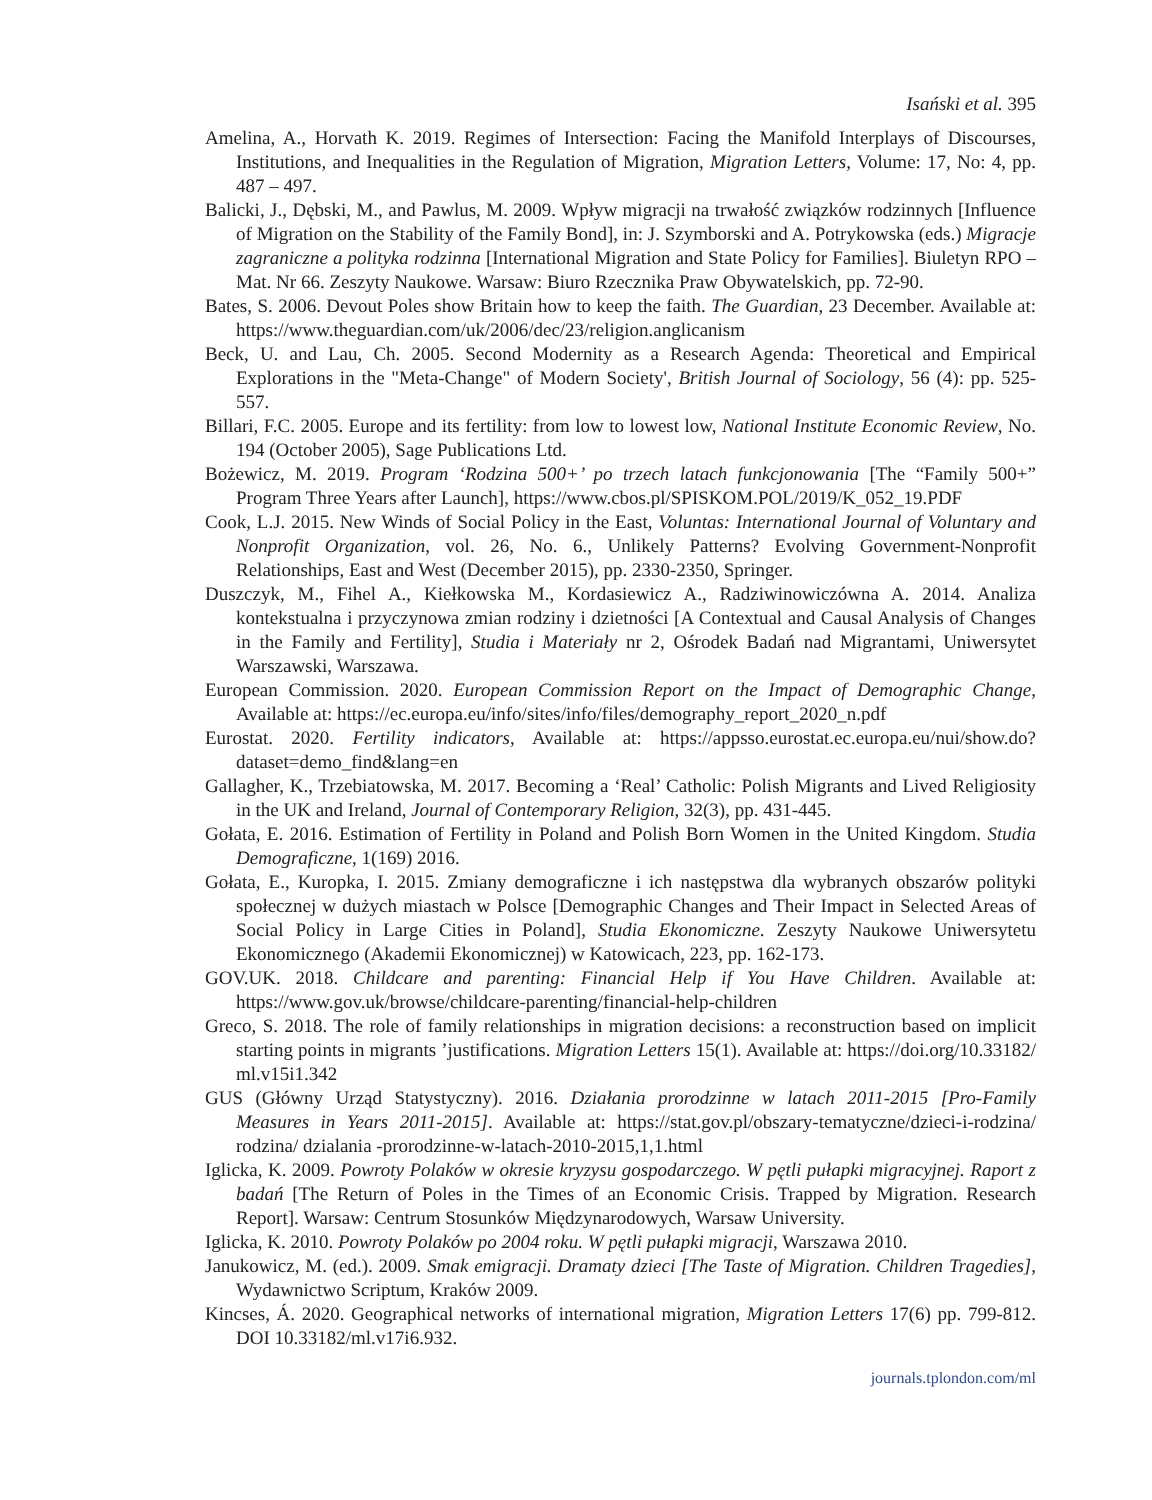Isański et al. 395
Amelina, A., Horvath K. 2019. Regimes of Intersection: Facing the Manifold Interplays of Discourses, Institutions, and Inequalities in the Regulation of Migration, Migration Letters, Volume: 17, No: 4, pp. 487 – 497.
Balicki, J., Dębski, M., and Pawlus, M. 2009. Wpływ migracji na trwałość związków rodzinnych [Influence of Migration on the Stability of the Family Bond], in: J. Szymborski and A. Potrykowska (eds.) Migracje zagraniczne a polityka rodzinna [International Migration and State Policy for Families]. Biuletyn RPO – Mat. Nr 66. Zeszyty Naukowe. Warsaw: Biuro Rzecznika Praw Obywatelskich, pp. 72-90.
Bates, S. 2006. Devout Poles show Britain how to keep the faith. The Guardian, 23 December. Available at: https://www.theguardian.com/uk/2006/dec/23/religion.anglicanism
Beck, U. and Lau, Ch. 2005. Second Modernity as a Research Agenda: Theoretical and Empirical Explorations in the "Meta-Change" of Modern Society', British Journal of Sociology, 56 (4): pp. 525-557.
Billari, F.C. 2005. Europe and its fertility: from low to lowest low, National Institute Economic Review, No. 194 (October 2005), Sage Publications Ltd.
Bożewicz, M. 2019. Program ‘Rodzina 500+’ po trzech latach funkcjonowania [The “Family 500+” Program Three Years after Launch], https://www.cbos.pl/SPISKOM.POL/2019/K_052_19.PDF
Cook, L.J. 2015. New Winds of Social Policy in the East, Voluntas: International Journal of Voluntary and Nonprofit Organization, vol. 26, No. 6., Unlikely Patterns? Evolving Government-Nonprofit Relationships, East and West (December 2015), pp. 2330-2350, Springer.
Duszczyk, M., Fihel A., Kiełkowska M., Kordasiewicz A., Radziwinowiczówna A. 2014. Analiza kontekstualna i przyczynowa zmian rodziny i dzietności [A Contextual and Causal Analysis of Changes in the Family and Fertility], Studia i Materiały nr 2, Ośrodek Badań nad Migrantami, Uniwersytet Warszawski, Warszawa.
European Commission. 2020. European Commission Report on the Impact of Demographic Change, Available at: https://ec.europa.eu/info/sites/info/files/demography_report_2020_n.pdf
Eurostat. 2020. Fertility indicators, Available at: https://appsso.eurostat.ec.europa.eu/nui/show.do? dataset=demo_find&lang=en
Gallagher, K., Trzebiatowska, M. 2017. Becoming a ‘Real’ Catholic: Polish Migrants and Lived Religiosity in the UK and Ireland, Journal of Contemporary Religion, 32(3), pp. 431-445.
Gołata, E. 2016. Estimation of Fertility in Poland and Polish Born Women in the United Kingdom. Studia Demograficzne, 1(169) 2016.
Gołata, E., Kuropka, I. 2015. Zmiany demograficzne i ich następstwa dla wybranych obszarów polityki społecznej w dużych miastach w Polsce [Demographic Changes and Their Impact in Selected Areas of Social Policy in Large Cities in Poland], Studia Ekonomiczne. Zeszyty Naukowe Uniwersytetu Ekonomicznego (Akademii Ekonomicznej) w Katowicach, 223, pp. 162-173.
GOV.UK. 2018. Childcare and parenting: Financial Help if You Have Children. Available at: https://www.gov.uk/browse/childcare-parenting/financial-help-children
Greco, S. 2018. The role of family relationships in migration decisions: a reconstruction based on implicit starting points in migrants ’justifications. Migration Letters 15(1). Available at: https://doi.org/10.33182/ ml.v15i1.342
GUS (Główny Urząd Statystyczny). 2016. Działania prorodzinne w latach 2011-2015 [Pro-Family Measures in Years 2011-2015]. Available at: https://stat.gov.pl/obszary-tematyczne/dzieci-i-rodzina/ rodzina/ dzialania -prorodzinne-w-latach-2010-2015,1,1.html
Iglicka, K. 2009. Powroty Polaków w okresie kryzysu gospodarczego. W pętli pułapki migracyjnej. Raport z badań [The Return of Poles in the Times of an Economic Crisis. Trapped by Migration. Research Report]. Warsaw: Centrum Stosunków Międzynarodowych, Warsaw University.
Iglicka, K. 2010. Powroty Polaków po 2004 roku. W pętli pułapki migracji, Warszawa 2010.
Janukowicz, M. (ed.). 2009. Smak emigracji. Dramaty dzieci [The Taste of Migration. Children Tragedies], Wydawnictwo Scriptum, Kraków 2009.
Kincses, Á. 2020. Geographical networks of international migration, Migration Letters 17(6) pp. 799-812. DOI 10.33182/ml.v17i6.932.
journals.tplondon.com/ml